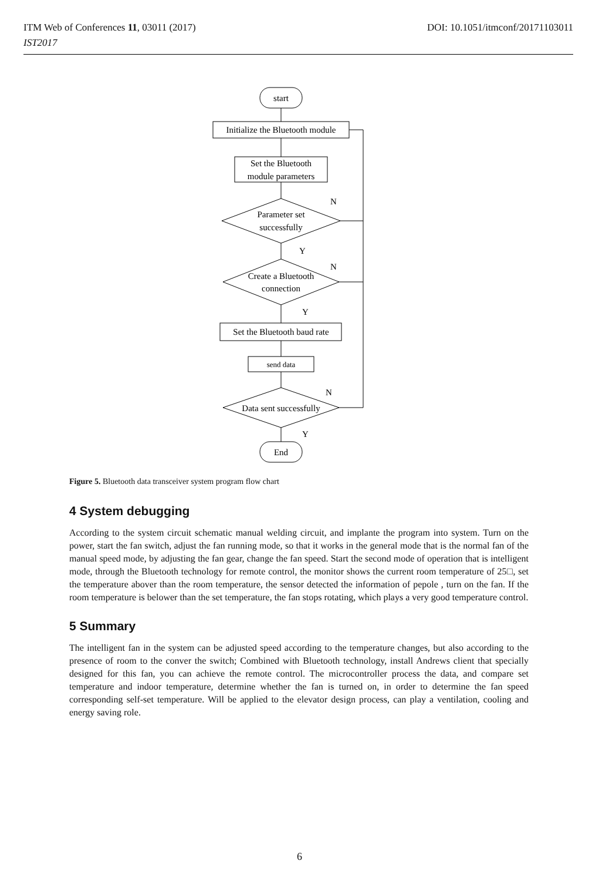ITM Web of Conferences 11, 03011 (2017)
IST2017
DOI: 10.1051/itmconf/20171103011
start
Initialize the Bluetooth module
Set the Bluetooth
module parameters
Parameter set
successfully
Create a Bluetooth
connection
Set the Bluetooth baud rate
send data
Data sent successfully
End
N
N
N
Y
Y
Y
Figure 5. Bluetooth data transceiver system program flow chart
4 System debugging
According to the system circuit schematic manual welding circuit, and implante the program into system. Turn on the power, start the fan switch, adjust the fan running mode, so that it works in the general mode that is the normal fan of the manual speed mode, by adjusting the fan gear, change the fan speed. Start the second mode of operation that is intelligent mode, through the Bluetooth technology for remote control, the monitor shows the current room temperature of 25□, set the temperature abover than the room temperature, the sensor detected the information of pepole , turn on the fan. If the room temperature is belower than the set temperature, the fan stops rotating, which plays a very good temperature control.
5 Summary
The intelligent fan in the system can be adjusted speed according to the temperature changes, but also according to the presence of room to the conver the switch; Combined with Bluetooth technology, install Andrews client that specially designed for this fan, you can achieve the remote control. The microcontroller process the data, and compare set temperature and indoor temperature, determine whether the fan is turned on, in order to determine the fan speed corresponding self-set temperature. Will be applied to the elevator design process, can play a ventilation, cooling and energy saving role.
6